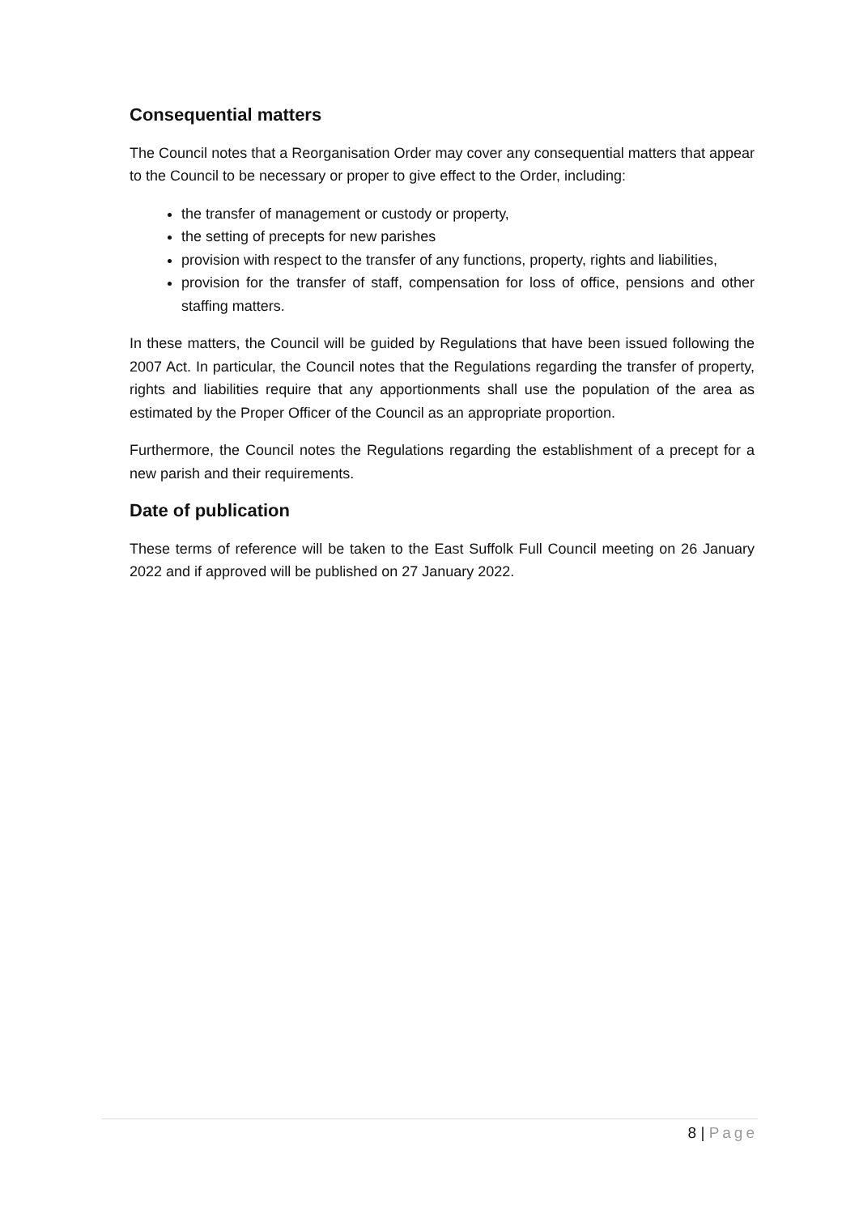Consequential matters
The Council notes that a Reorganisation Order may cover any consequential matters that appear to the Council to be necessary or proper to give effect to the Order, including:
the transfer of management or custody or property,
the setting of precepts for new parishes
provision with respect to the transfer of any functions, property, rights and liabilities,
provision for the transfer of staff, compensation for loss of office, pensions and other staffing matters.
In these matters, the Council will be guided by Regulations that have been issued following the 2007 Act. In particular, the Council notes that the Regulations regarding the transfer of property, rights and liabilities require that any apportionments shall use the population of the area as estimated by the Proper Officer of the Council as an appropriate proportion.
Furthermore, the Council notes the Regulations regarding the establishment of a precept for a new parish and their requirements.
Date of publication
These terms of reference will be taken to the East Suffolk Full Council meeting on 26 January 2022 and if approved will be published on 27 January 2022.
8 | Page